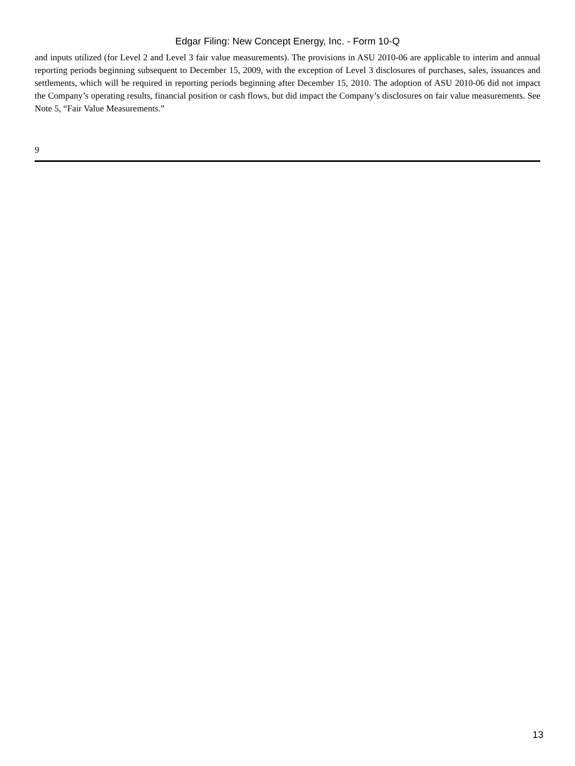Edgar Filing: New Concept Energy, Inc. - Form 10-Q
and inputs utilized (for Level 2 and Level 3 fair value measurements). The provisions in ASU 2010-06 are applicable to interim and annual reporting periods beginning subsequent to December 15, 2009, with the exception of Level 3 disclosures of purchases, sales, issuances and settlements, which will be required in reporting periods beginning after December 15, 2010. The adoption of ASU 2010-06 did not impact the Company’s operating results, financial position or cash flows, but did impact the Company’s disclosures on fair value measurements. See Note 5, “Fair Value Measurements.”
9
13